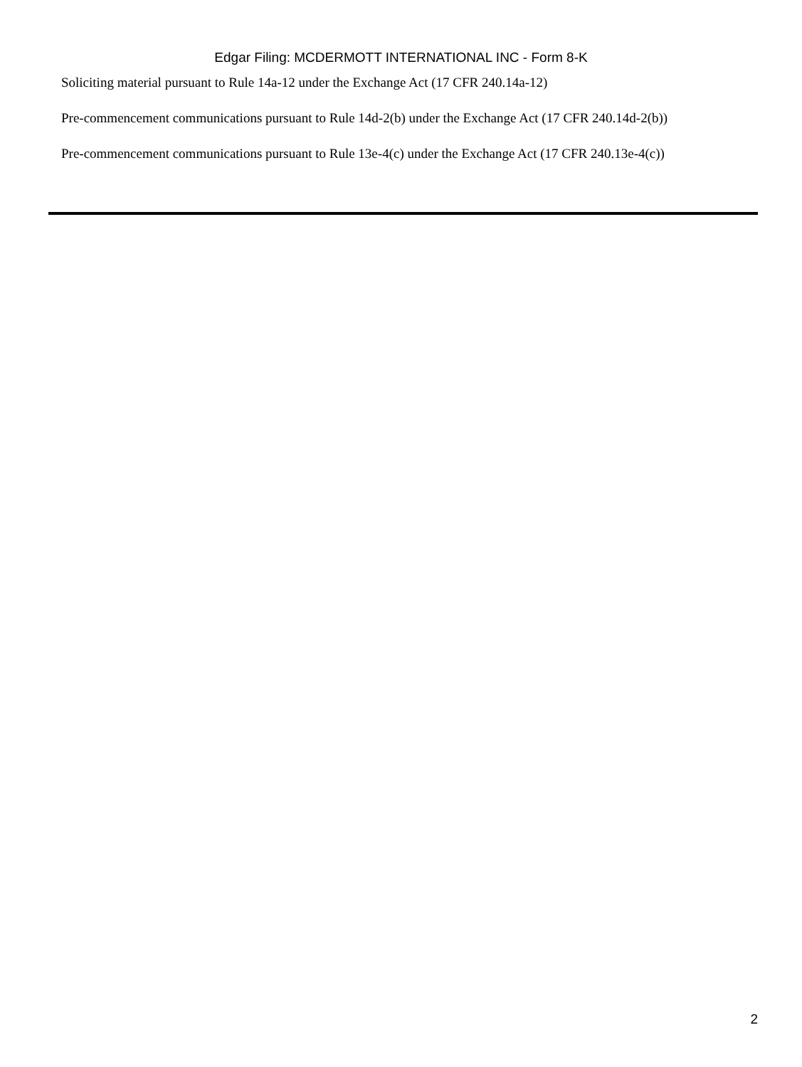Edgar Filing: MCDERMOTT INTERNATIONAL INC - Form 8-K
Soliciting material pursuant to Rule 14a-12 under the Exchange Act (17 CFR 240.14a-12)
Pre-commencement communications pursuant to Rule 14d-2(b) under the Exchange Act (17 CFR 240.14d-2(b))
Pre-commencement communications pursuant to Rule 13e-4(c) under the Exchange Act (17 CFR 240.13e-4(c))
2